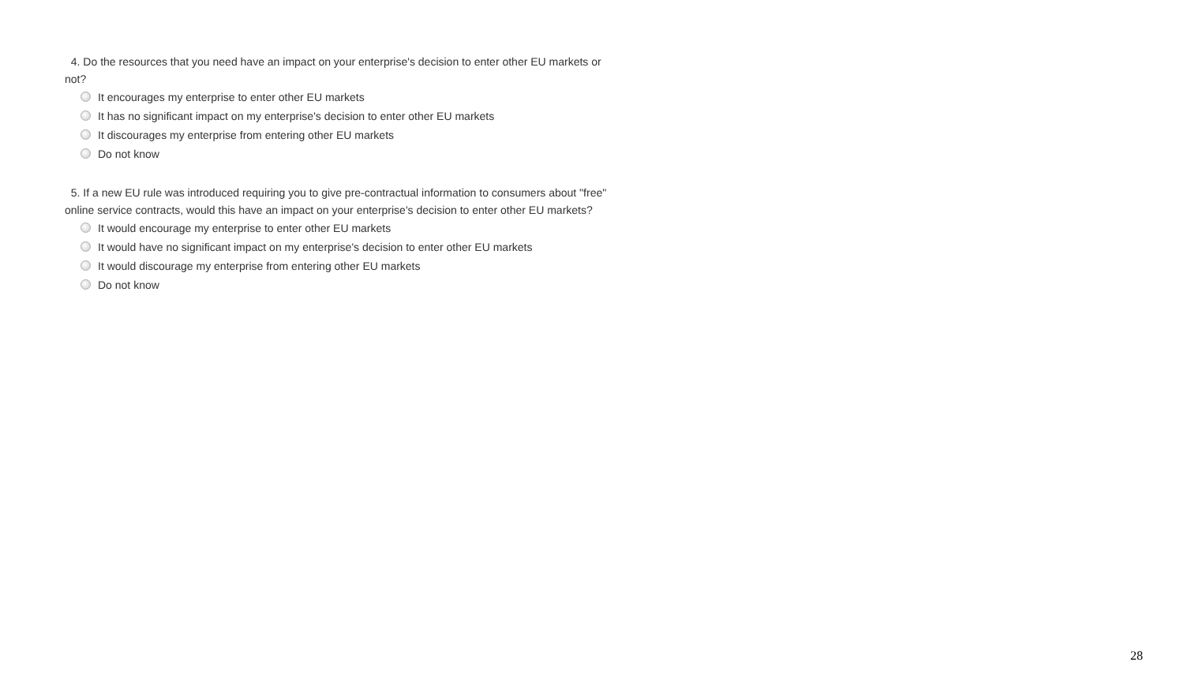4. Do the resources that you need have an impact on your enterprise's decision to enter other EU markets or not?
It encourages my enterprise to enter other EU markets
It has no significant impact on my enterprise's decision to enter other EU markets
It discourages my enterprise from entering other EU markets
Do not know
5. If a new EU rule was introduced requiring you to give pre-contractual information to consumers about "free" online service contracts, would this have an impact on your enterprise's decision to enter other EU markets?
It would encourage my enterprise to enter other EU markets
It would have no significant impact on my enterprise's decision to enter other EU markets
It would discourage my enterprise from entering other EU markets
Do not know
28